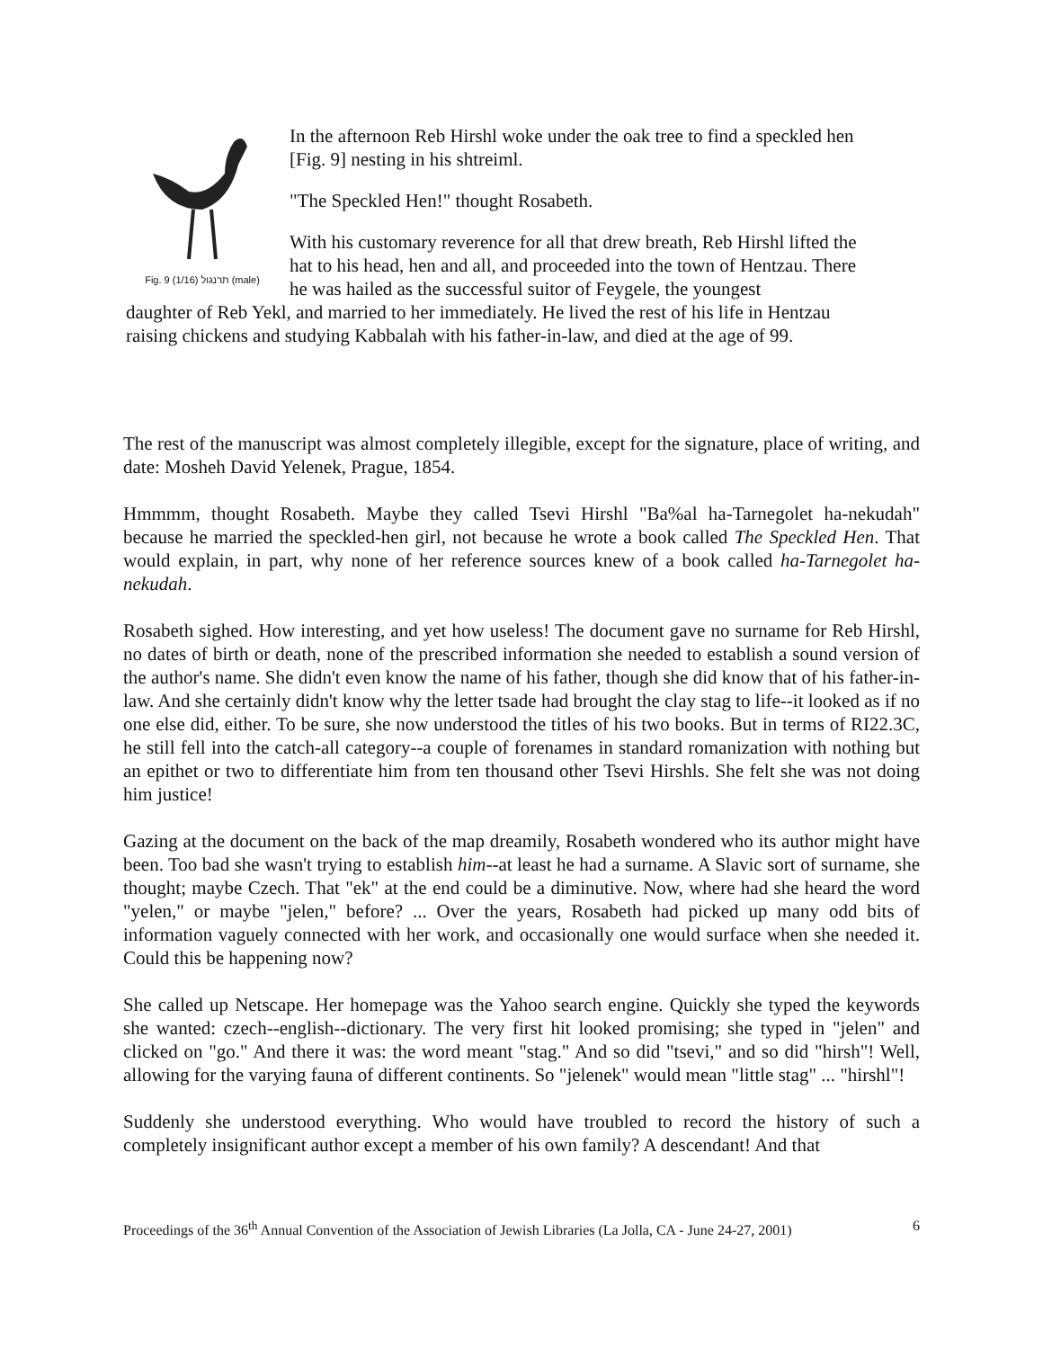Fig. 9 (1/16) תרנגול (male)
In the afternoon Reb Hirshl woke under the oak tree to find a speckled hen [Fig. 9] nesting in his shtreiml.
"The Speckled Hen!" thought Rosabeth.
With his customary reverence for all that drew breath, Reb Hirshl lifted the hat to his head, hen and all, and proceeded into the town of Hentzau. There he was hailed as the successful suitor of Feygele, the youngest
daughter of Reb Yekl, and married to her immediately. He lived the rest of his life in Hentzau raising chickens and studying Kabbalah with his father-in-law, and died at the age of 99.
The rest of the manuscript was almost completely illegible, except for the signature, place of writing, and date: Mosheh David Yelenek, Prague, 1854.
Hmmmm, thought Rosabeth. Maybe they called Tsevi Hirshl "Ba%al ha-Tarnegolet ha-nekudah" because he married the speckled-hen girl, not because he wrote a book called The Speckled Hen. That would explain, in part, why none of her reference sources knew of a book called ha-Tarnegolet ha-nekudah.
Rosabeth sighed. How interesting, and yet how useless! The document gave no surname for Reb Hirshl, no dates of birth or death, none of the prescribed information she needed to establish a sound version of the author's name. She didn't even know the name of his father, though she did know that of his father-in-law. And she certainly didn't know why the letter tsade had brought the clay stag to life--it looked as if no one else did, either. To be sure, she now understood the titles of his two books. But in terms of RI22.3C, he still fell into the catch-all category--a couple of forenames in standard romanization with nothing but an epithet or two to differentiate him from ten thousand other Tsevi Hirshls. She felt she was not doing him justice!
Gazing at the document on the back of the map dreamily, Rosabeth wondered who its author might have been. Too bad she wasn't trying to establish him--at least he had a surname. A Slavic sort of surname, she thought; maybe Czech. That "ek" at the end could be a diminutive. Now, where had she heard the word "yelen," or maybe "jelen," before? ... Over the years, Rosabeth had picked up many odd bits of information vaguely connected with her work, and occasionally one would surface when she needed it. Could this be happening now?
She called up Netscape. Her homepage was the Yahoo search engine. Quickly she typed the keywords she wanted: czech--english--dictionary. The very first hit looked promising; she typed in "jelen" and clicked on "go." And there it was: the word meant "stag." And so did "tsevi," and so did "hirsh"! Well, allowing for the varying fauna of different continents. So "jelenek" would mean "little stag" ... "hirshl"!
Suddenly she understood everything. Who would have troubled to record the history of such a completely insignificant author except a member of his own family? A descendant! And that
Proceedings of the 36<sup>th</sup> Annual Convention of the Association of Jewish Libraries (La Jolla, CA - June 24-27, 2001) 6